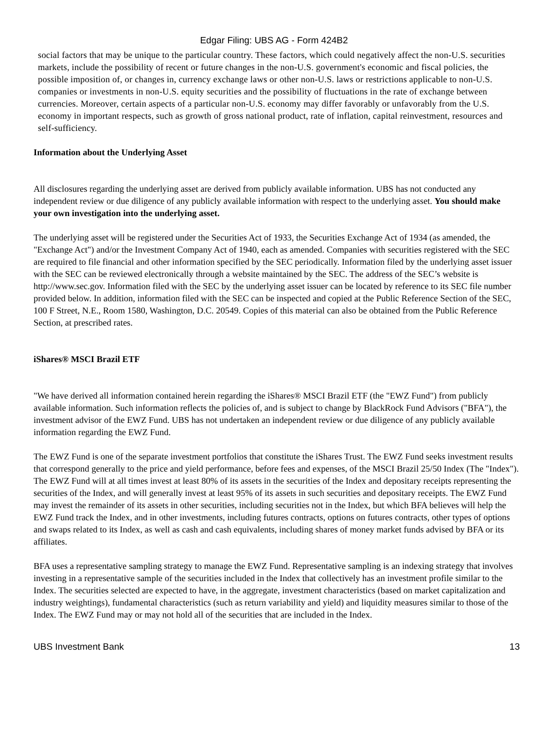Edgar Filing: UBS AG - Form 424B2
social factors that may be unique to the particular country. These factors, which could negatively affect the non-U.S. securities markets, include the possibility of recent or future changes in the non-U.S. government's economic and fiscal policies, the possible imposition of, or changes in, currency exchange laws or other non-U.S. laws or restrictions applicable to non-U.S. companies or investments in non-U.S. equity securities and the possibility of fluctuations in the rate of exchange between currencies. Moreover, certain aspects of a particular non-U.S. economy may differ favorably or unfavorably from the U.S. economy in important respects, such as growth of gross national product, rate of inflation, capital reinvestment, resources and self-sufficiency.
Information about the Underlying Asset
All disclosures regarding the underlying asset are derived from publicly available information. UBS has not conducted any independent review or due diligence of any publicly available information with respect to the underlying asset. You should make your own investigation into the underlying asset.
The underlying asset will be registered under the Securities Act of 1933, the Securities Exchange Act of 1934 (as amended, the "Exchange Act") and/or the Investment Company Act of 1940, each as amended. Companies with securities registered with the SEC are required to file financial and other information specified by the SEC periodically. Information filed by the underlying asset issuer with the SEC can be reviewed electronically through a website maintained by the SEC. The address of the SEC’s website is http://www.sec.gov. Information filed with the SEC by the underlying asset issuer can be located by reference to its SEC file number provided below. In addition, information filed with the SEC can be inspected and copied at the Public Reference Section of the SEC, 100 F Street, N.E., Room 1580, Washington, D.C. 20549. Copies of this material can also be obtained from the Public Reference Section, at prescribed rates.
iShares® MSCI Brazil ETF
"We have derived all information contained herein regarding the iShares® MSCI Brazil ETF (the "EWZ Fund") from publicly available information. Such information reflects the policies of, and is subject to change by BlackRock Fund Advisors ("BFA"), the investment advisor of the EWZ Fund. UBS has not undertaken an independent review or due diligence of any publicly available information regarding the EWZ Fund.
The EWZ Fund is one of the separate investment portfolios that constitute the iShares Trust. The EWZ Fund seeks investment results that correspond generally to the price and yield performance, before fees and expenses, of the MSCI Brazil 25/50 Index (The "Index"). The EWZ Fund will at all times invest at least 80% of its assets in the securities of the Index and depositary receipts representing the securities of the Index, and will generally invest at least 95% of its assets in such securities and depositary receipts. The EWZ Fund may invest the remainder of its assets in other securities, including securities not in the Index, but which BFA believes will help the EWZ Fund track the Index, and in other investments, including futures contracts, options on futures contracts, other types of options and swaps related to its Index, as well as cash and cash equivalents, including shares of money market funds advised by BFA or its affiliates.
BFA uses a representative sampling strategy to manage the EWZ Fund. Representative sampling is an indexing strategy that involves investing in a representative sample of the securities included in the Index that collectively has an investment profile similar to the Index. The securities selected are expected to have, in the aggregate, investment characteristics (based on market capitalization and industry weightings), fundamental characteristics (such as return variability and yield) and liquidity measures similar to those of the Index. The EWZ Fund may or may not hold all of the securities that are included in the Index.
UBS Investment Bank 13